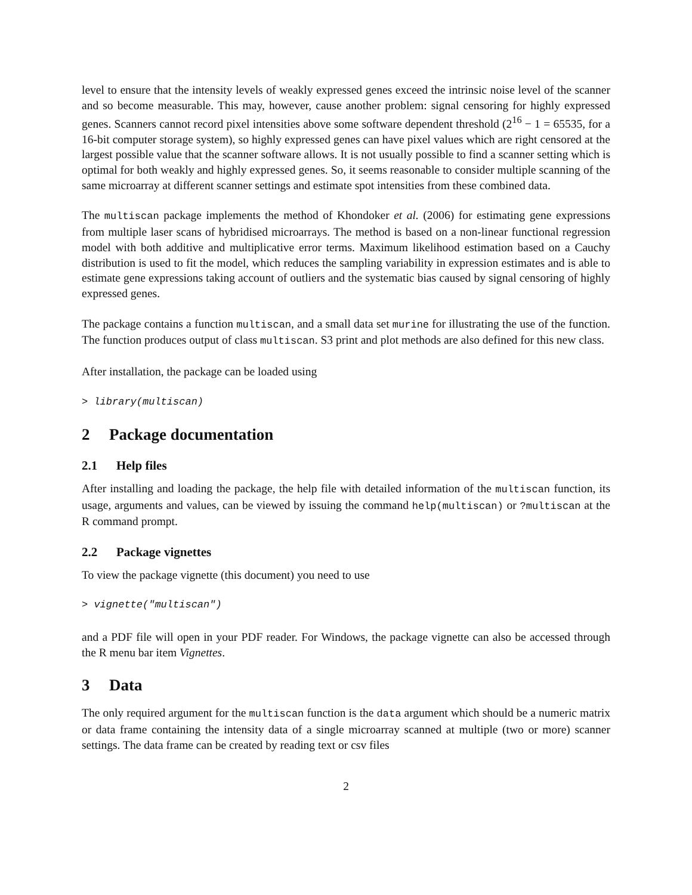level to ensure that the intensity levels of weakly expressed genes exceed the intrinsic noise level of the scanner and so become measurable. This may, however, cause another problem: signal censoring for highly expressed genes. Scanners cannot record pixel intensities above some software dependent threshold (2<sup>16</sup> − 1 = 65535, for a 16-bit computer storage system), so highly expressed genes can have pixel values which are right censored at the largest possible value that the scanner software allows. It is not usually possible to find a scanner setting which is optimal for both weakly and highly expressed genes. So, it seems reasonable to consider multiple scanning of the same microarray at different scanner settings and estimate spot intensities from these combined data.
The multiscan package implements the method of Khondoker et al. (2006) for estimating gene expressions from multiple laser scans of hybridised microarrays. The method is based on a non-linear functional regression model with both additive and multiplicative error terms. Maximum likelihood estimation based on a Cauchy distribution is used to fit the model, which reduces the sampling variability in expression estimates and is able to estimate gene expressions taking account of outliers and the systematic bias caused by signal censoring of highly expressed genes.
The package contains a function multiscan, and a small data set murine for illustrating the use of the function. The function produces output of class multiscan. S3 print and plot methods are also defined for this new class.
After installation, the package can be loaded using
> library(multiscan)
2 Package documentation
2.1 Help files
After installing and loading the package, the help file with detailed information of the multiscan function, its usage, arguments and values, can be viewed by issuing the command help(multiscan) or ?multiscan at the R command prompt.
2.2 Package vignettes
To view the package vignette (this document) you need to use
> vignette("multiscan")
and a PDF file will open in your PDF reader. For Windows, the package vignette can also be accessed through the R menu bar item Vignettes.
3 Data
The only required argument for the multiscan function is the data argument which should be a numeric matrix or data frame containing the intensity data of a single microarray scanned at multiple (two or more) scanner settings. The data frame can be created by reading text or csv files
2